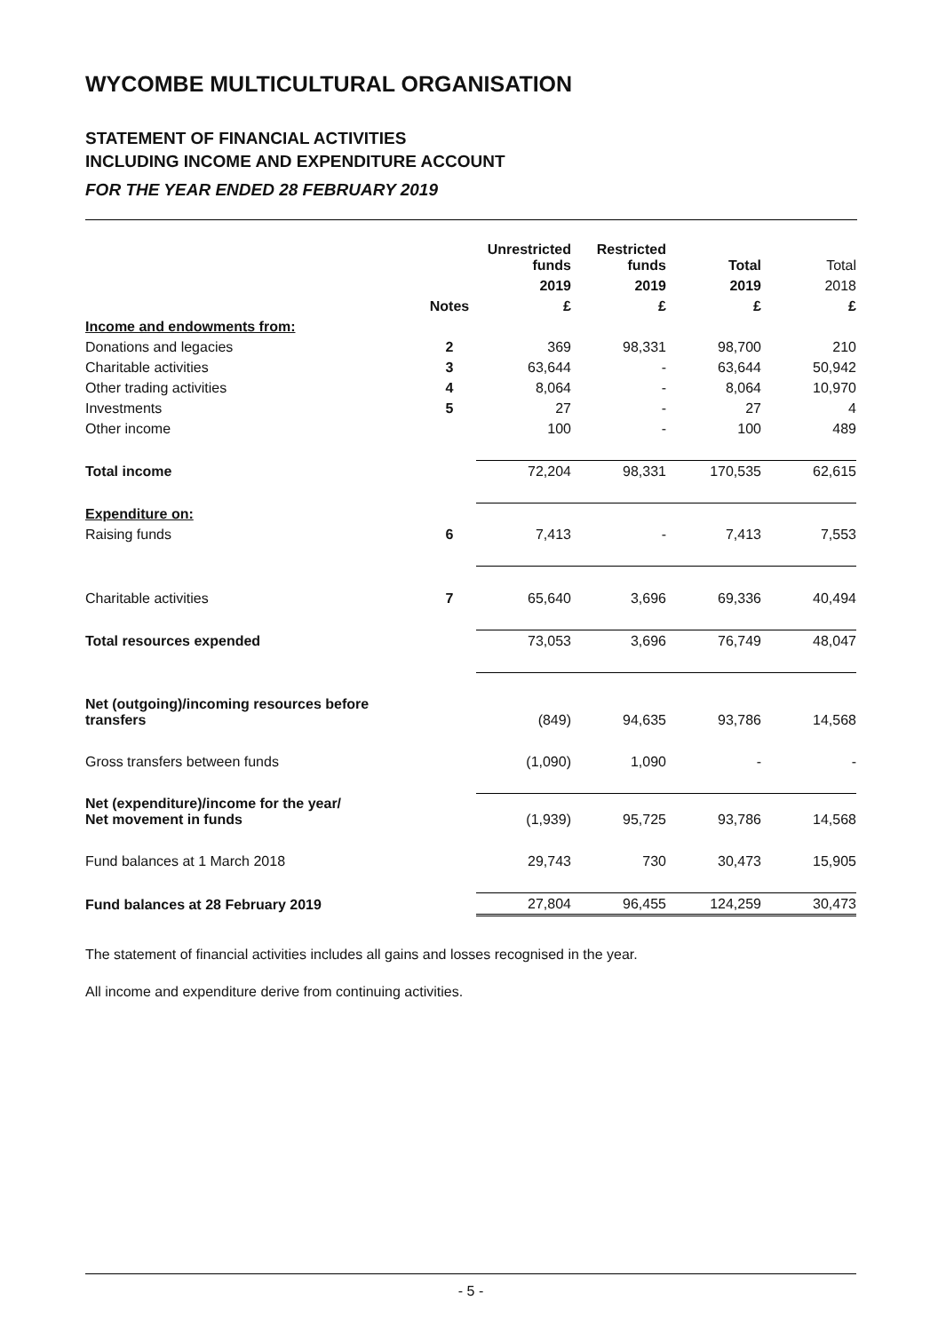WYCOMBE MULTICULTURAL ORGANISATION
STATEMENT OF FINANCIAL ACTIVITIES
INCLUDING INCOME AND EXPENDITURE ACCOUNT
FOR THE YEAR ENDED 28 FEBRUARY 2019
| | | Unrestricted funds | Restricted funds | Total | Total |
| --- | --- | --- | --- | --- | --- |
| | | 2019 | 2019 | 2019 | 2018 |
| | Notes | £ | £ | £ | £ |
| Income and endowments from: | | | | | |
| Donations and legacies | 2 | 369 | 98,331 | 98,700 | 210 |
| Charitable activities | 3 | 63,644 | - | 63,644 | 50,942 |
| Other trading activities | 4 | 8,064 | - | 8,064 | 10,970 |
| Investments | 5 | 27 | - | 27 | 4 |
| Other income | | 100 | - | 100 | 489 |
| Total income | | 72,204 | 98,331 | 170,535 | 62,615 |
| Expenditure on: | | | | | |
| Raising funds | 6 | 7,413 | - | 7,413 | 7,553 |
| Charitable activities | 7 | 65,640 | 3,696 | 69,336 | 40,494 |
| Total resources expended | | 73,053 | 3,696 | 76,749 | 48,047 |
| Net (outgoing)/incoming resources before transfers | | (849) | 94,635 | 93,786 | 14,568 |
| Gross transfers between funds | | (1,090) | 1,090 | - | - |
| Net (expenditure)/income for the year/ Net movement in funds | | (1,939) | 95,725 | 93,786 | 14,568 |
| Fund balances at 1 March 2018 | | 29,743 | 730 | 30,473 | 15,905 |
| Fund balances at 28 February 2019 | | 27,804 | 96,455 | 124,259 | 30,473 |
The statement of financial activities includes all gains and losses recognised in the year.
All income and expenditure derive from continuing activities.
- 5 -